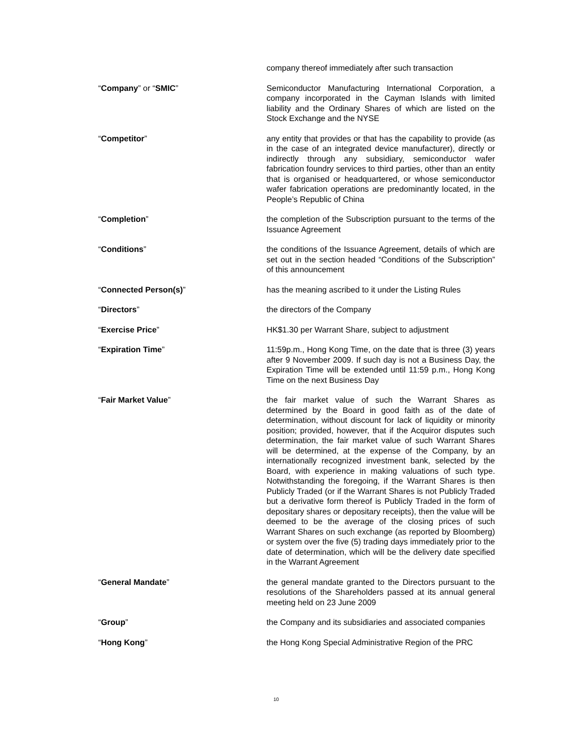company thereof immediately after such transaction
“Company” or “SMIC” Semiconductor Manufacturing International Corporation, a company incorporated in the Cayman Islands with limited liability and the Ordinary Shares of which are listed on the Stock Exchange and the NYSE
“Competitor” any entity that provides or that has the capability to provide (as in the case of an integrated device manufacturer), directly or indirectly through any subsidiary, semiconductor wafer fabrication foundry services to third parties, other than an entity that is organised or headquartered, or whose semiconductor wafer fabrication operations are predominantly located, in the People’s Republic of China
“Completion” the completion of the Subscription pursuant to the terms of the Issuance Agreement
“Conditions” the conditions of the Issuance Agreement, details of which are set out in the section headed “Conditions of the Subscription” of this announcement
“Connected Person(s)” has the meaning ascribed to it under the Listing Rules
“Directors” the directors of the Company
“Exercise Price” HK$1.30 per Warrant Share, subject to adjustment
“Expiration Time” 11:59p.m., Hong Kong Time, on the date that is three (3) years after 9 November 2009. If such day is not a Business Day, the Expiration Time will be extended until 11:59 p.m., Hong Kong Time on the next Business Day
“Fair Market Value” the fair market value of such the Warrant Shares as determined by the Board in good faith as of the date of determination, without discount for lack of liquidity or minority position; provided, however, that if the Acquiror disputes such determination, the fair market value of such Warrant Shares will be determined, at the expense of the Company, by an internationally recognized investment bank, selected by the Board, with experience in making valuations of such type. Notwithstanding the foregoing, if the Warrant Shares is then Publicly Traded (or if the Warrant Shares is not Publicly Traded but a derivative form thereof is Publicly Traded in the form of depositary shares or depositary receipts), then the value will be deemed to be the average of the closing prices of such Warrant Shares on such exchange (as reported by Bloomberg) or system over the five (5) trading days immediately prior to the date of determination, which will be the delivery date specified in the Warrant Agreement
“General Mandate” the general mandate granted to the Directors pursuant to the resolutions of the Shareholders passed at its annual general meeting held on 23 June 2009
“Group” the Company and its subsidiaries and associated companies
“Hong Kong” the Hong Kong Special Administrative Region of the PRC
10